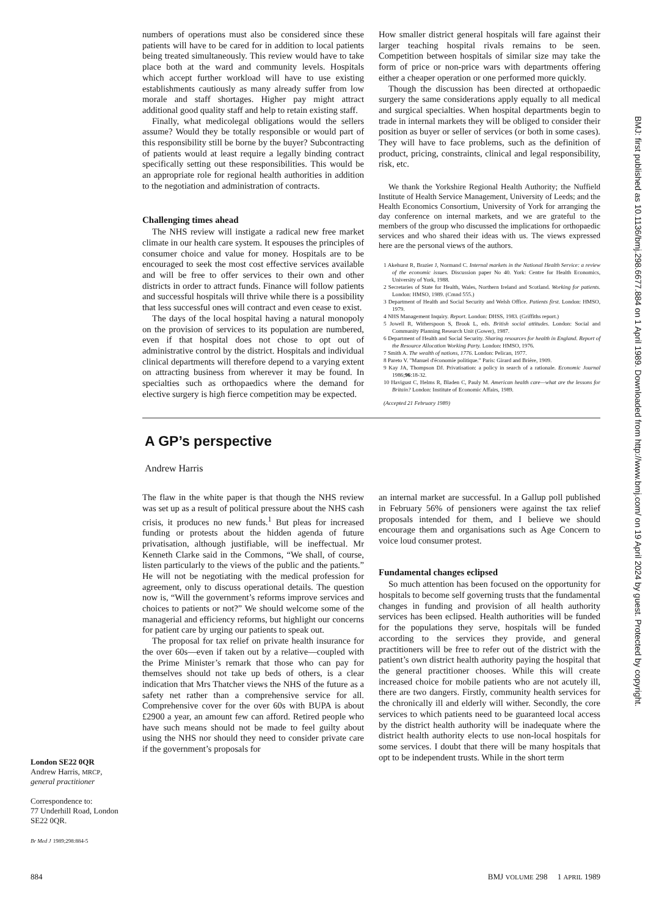numbers of operations must also be considered since these patients will have to be cared for in addition to local patients being treated simultaneously. This review would have to take place both at the ward and community levels. Hospitals which accept further workload will have to use existing establishments cautiously as many already suffer from low morale and staff shortages. Higher pay might attract additional good quality staff and help to retain existing staff.
Finally, what medicolegal obligations would the sellers assume? Would they be totally responsible or would part of this responsibility still be borne by the buyer? Subcontracting of patients would at least require a legally binding contract specifically setting out these responsibilities. This would be an appropriate role for regional health authorities in addition to the negotiation and administration of contracts.
Challenging times ahead
The NHS review will instigate a radical new free market climate in our health care system. It espouses the principles of consumer choice and value for money. Hospitals are to be encouraged to seek the most cost effective services available and will be free to offer services to their own and other districts in order to attract funds. Finance will follow patients and successful hospitals will thrive while there is a possibility that less successful ones will contract and even cease to exist.
The days of the local hospital having a natural monopoly on the provision of services to its population are numbered, even if that hospital does not chose to opt out of administrative control by the district. Hospitals and individual clinical departments will therefore depend to a varying extent on attracting business from wherever it may be found. In specialties such as orthopaedics where the demand for elective surgery is high fierce competition may be expected.
How smaller district general hospitals will fare against their larger teaching hospital rivals remains to be seen. Competition between hospitals of similar size may take the form of price or non-price wars with departments offering either a cheaper operation or one performed more quickly.
Though the discussion has been directed at orthopaedic surgery the same considerations apply equally to all medical and surgical specialties. When hospital departments begin to trade in internal markets they will be obliged to consider their position as buyer or seller of services (or both in some cases). They will have to face problems, such as the definition of product, pricing, constraints, clinical and legal responsibility, risk, etc.
We thank the Yorkshire Regional Health Authority; the Nuffield Institute of Health Service Management, University of Leeds; and the Health Economics Consortium, University of York for arranging the day conference on internal markets, and we are grateful to the members of the group who discussed the implications for orthopaedic services and who shared their ideas with us. The views expressed here are the personal views of the authors.
1 Akehurst R, Brazier J, Normand C. Internal markets in the National Health Service: a review of the economic issues. Discussion paper No 40. York: Centre for Health Economics, University of York, 1988.
2 Secretaries of State for Health, Wales, Northern Ireland and Scotland. Working for patients. London: HMSO, 1989. (Cmnd 555.)
3 Department of Health and Social Security and Welsh Office. Patients first. London: HMSO, 1979.
4 NHS Management Inquiry. Report. London: DHSS, 1983. (Griffiths report.)
5 Jowell R, Witherspoon S, Brook L, eds. British social attitudes. London: Social and Community Planning Research Unit (Gower), 1987.
6 Department of Health and Social Security. Sharing resources for health in England. Report of the Resource Allocation Working Party. London: HMSO, 1976.
7 Smith A. The wealth of nations, 1776. London: Pelican, 1977.
8 Pareto V. "Manuel d'économie politique." Paris: Girard and Brière, 1909.
9 Kay JA, Thompson DJ. Privatisation: a policy in search of a rationale. Economic Journal 1986;96:18-32.
10 Havigust C, Helms R, Bladen C, Pauly M. American health care—what are the lessons for Britain? London: Institute of Economic Affairs, 1989.
(Accepted 21 February 1989)
A GP’s perspective
Andrew Harris
The flaw in the white paper is that though the NHS review was set up as a result of political pressure about the NHS cash crisis, it produces no new funds.<sup>1</sup> But pleas for increased funding or protests about the hidden agenda of future privatisation, although justifiable, will be ineffectual. Mr Kenneth Clarke said in the Commons, “We shall, of course, listen particularly to the views of the public and the patients.” He will not be negotiating with the medical profession for agreement, only to discuss operational details. The question now is, “Will the government’s reforms improve services and choices to patients or not?” We should welcome some of the managerial and efficiency reforms, but highlight our concerns for patient care by urging our patients to speak out.
The proposal for tax relief on private health insurance for the over 60s—even if taken out by a relative—coupled with the Prime Minister’s remark that those who can pay for themselves should not take up beds of others, is a clear indication that Mrs Thatcher views the NHS of the future as a safety net rather than a comprehensive service for all. Comprehensive cover for the over 60s with BUPA is about £2900 a year, an amount few can afford. Retired people who have such means should not be made to feel guilty about using the NHS nor should they need to consider private care if the government’s proposals for
an internal market are successful. In a Gallup poll published in February 56% of pensioners were against the tax relief proposals intended for them, and I believe we should encourage them and organisations such as Age Concern to voice loud consumer protest.
Fundamental changes eclipsed
So much attention has been focused on the opportunity for hospitals to become self governing trusts that the fundamental changes in funding and provision of all health authority services has been eclipsed. Health authorities will be funded for the populations they serve, hospitals will be funded according to the services they provide, and general practitioners will be free to refer out of the district with the patient’s own district health authority paying the hospital that the general practitioner chooses. While this will create increased choice for mobile patients who are not acutely ill, there are two dangers. Firstly, community health services for the chronically ill and elderly will wither. Secondly, the core services to which patients need to be guaranteed local access by the district health authority will be inadequate where the district health authority elects to use non-local hospitals for some services. I doubt that there will be many hospitals that opt to be independent trusts. While in the short term
London SE22 0QR
Andrew Harris, MRCP,
general practitioner
Correspondence to:
77 Underhill Road, London SE22 0QR.
Br Med J 1989;298:884-5
BMJ: first published as 10.1136/bmj.298.6677.884 on 1 April 1989. Downloaded from http://www.bmj.com/ on 19 April 2024 by guest. Protected by copyright.
884 BMJ VOLUME 298 1 APRIL 1989